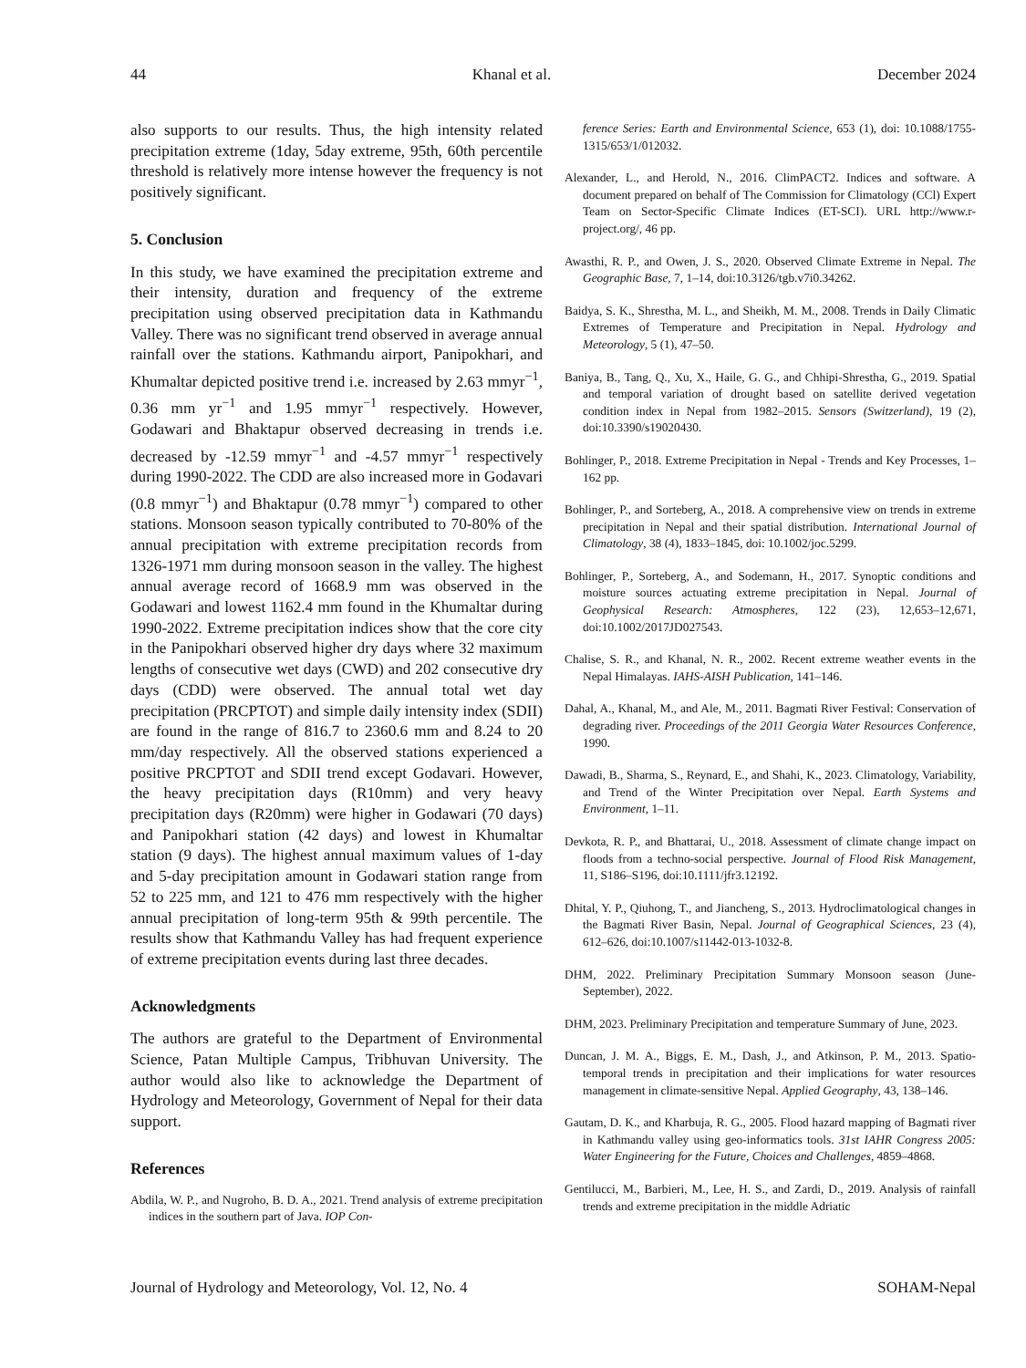44 Khanal et al. December 2024
also supports to our results. Thus, the high intensity related precipitation extreme (1day, 5day extreme, 95th, 60th percentile threshold is relatively more intense however the frequency is not positively significant.
5. Conclusion
In this study, we have examined the precipitation extreme and their intensity, duration and frequency of the extreme precipitation using observed precipitation data in Kathmandu Valley. There was no significant trend observed in average annual rainfall over the stations. Kathmandu airport, Panipokhari, and Khumaltar depicted positive trend i.e. increased by 2.63 mmyr<sup>−1</sup>, 0.36 mm yr<sup>−1</sup> and 1.95 mmyr<sup>−1</sup> respectively. However, Godawari and Bhaktapur observed decreasing in trends i.e. decreased by -12.59 mmyr<sup>−1</sup> and -4.57 mmyr<sup>−1</sup> respectively during 1990-2022. The CDD are also increased more in Godavari (0.8 mmyr<sup>−1</sup>) and Bhaktapur (0.78 mmyr<sup>−1</sup>) compared to other stations. Monsoon season typically contributed to 70-80% of the annual precipitation with extreme precipitation records from 1326-1971 mm during monsoon season in the valley. The highest annual average record of 1668.9 mm was observed in the Godawari and lowest 1162.4 mm found in the Khumaltar during 1990-2022. Extreme precipitation indices show that the core city in the Panipokhari observed higher dry days where 32 maximum lengths of consecutive wet days (CWD) and 202 consecutive dry days (CDD) were observed. The annual total wet day precipitation (PRCPTOT) and simple daily intensity index (SDII) are found in the range of 816.7 to 2360.6 mm and 8.24 to 20 mm/day respectively. All the observed stations experienced a positive PRCPTOT and SDII trend except Godavari. However, the heavy precipitation days (R10mm) and very heavy precipitation days (R20mm) were higher in Godawari (70 days) and Panipokhari station (42 days) and lowest in Khumaltar station (9 days). The highest annual maximum values of 1-day and 5-day precipitation amount in Godawari station range from 52 to 225 mm, and 121 to 476 mm respectively with the higher annual precipitation of long-term 95th & 99th percentile. The results show that Kathmandu Valley has had frequent experience of extreme precipitation events during last three decades.
Acknowledgments
The authors are grateful to the Department of Environmental Science, Patan Multiple Campus, Tribhuvan University. The author would also like to acknowledge the Department of Hydrology and Meteorology, Government of Nepal for their data support.
References
Abdila, W. P., and Nugroho, B. D. A., 2021. Trend analysis of extreme precipitation indices in the southern part of Java. IOP Con-
ference Series: Earth and Environmental Science, 653 (1), doi: 10.1088/1755-1315/653/1/012032.
Alexander, L., and Herold, N., 2016. ClimPACT2. Indices and software. A document prepared on behalf of The Commission for Climatology (CCl) Expert Team on Sector-Specific Climate Indices (ET-SCI). URL http://www.r-project.org/, 46 pp.
Awasthi, R. P., and Owen, J. S., 2020. Observed Climate Extreme in Nepal. The Geographic Base, 7, 1–14, doi:10.3126/tgb.v7i0.34262.
Baidya, S. K., Shrestha, M. L., and Sheikh, M. M., 2008. Trends in Daily Climatic Extremes of Temperature and Precipitation in Nepal. Hydrology and Meteorology, 5 (1), 47–50.
Baniya, B., Tang, Q., Xu, X., Haile, G. G., and Chhipi-Shrestha, G., 2019. Spatial and temporal variation of drought based on satellite derived vegetation condition index in Nepal from 1982–2015. Sensors (Switzerland), 19 (2), doi:10.3390/s19020430.
Bohlinger, P., 2018. Extreme Precipitation in Nepal - Trends and Key Processes, 1–162 pp.
Bohlinger, P., and Sorteberg, A., 2018. A comprehensive view on trends in extreme precipitation in Nepal and their spatial distribution. International Journal of Climatology, 38 (4), 1833–1845, doi: 10.1002/joc.5299.
Bohlinger, P., Sorteberg, A., and Sodemann, H., 2017. Synoptic conditions and moisture sources actuating extreme precipitation in Nepal. Journal of Geophysical Research: Atmospheres, 122 (23), 12,653–12,671, doi:10.1002/2017JD027543.
Chalise, S. R., and Khanal, N. R., 2002. Recent extreme weather events in the Nepal Himalayas. IAHS-AISH Publication, 141–146.
Dahal, A., Khanal, M., and Ale, M., 2011. Bagmati River Festival: Conservation of degrading river. Proceedings of the 2011 Georgia Water Resources Conference, 1990.
Dawadi, B., Sharma, S., Reynard, E., and Shahi, K., 2023. Climatology, Variability, and Trend of the Winter Precipitation over Nepal. Earth Systems and Environment, 1–11.
Devkota, R. P., and Bhattarai, U., 2018. Assessment of climate change impact on floods from a techno-social perspective. Journal of Flood Risk Management, 11, S186–S196, doi:10.1111/jfr3.12192.
Dhital, Y. P., Qiuhong, T., and Jiancheng, S., 2013. Hydroclimatological changes in the Bagmati River Basin, Nepal. Journal of Geographical Sciences, 23 (4), 612–626, doi:10.1007/s11442-013-1032-8.
DHM, 2022. Preliminary Precipitation Summary Monsoon season (June-September), 2022.
DHM, 2023. Preliminary Precipitation and temperature Summary of June, 2023.
Duncan, J. M. A., Biggs, E. M., Dash, J., and Atkinson, P. M., 2013. Spatio-temporal trends in precipitation and their implications for water resources management in climate-sensitive Nepal. Applied Geography, 43, 138–146.
Gautam, D. K., and Kharbuja, R. G., 2005. Flood hazard mapping of Bagmati river in Kathmandu valley using geo-informatics tools. 31st IAHR Congress 2005: Water Engineering for the Future, Choices and Challenges, 4859–4868.
Gentilucci, M., Barbieri, M., Lee, H. S., and Zardi, D., 2019. Analysis of rainfall trends and extreme precipitation in the middle Adriatic
Journal of Hydrology and Meteorology, Vol. 12, No. 4 SOHAM-Nepal